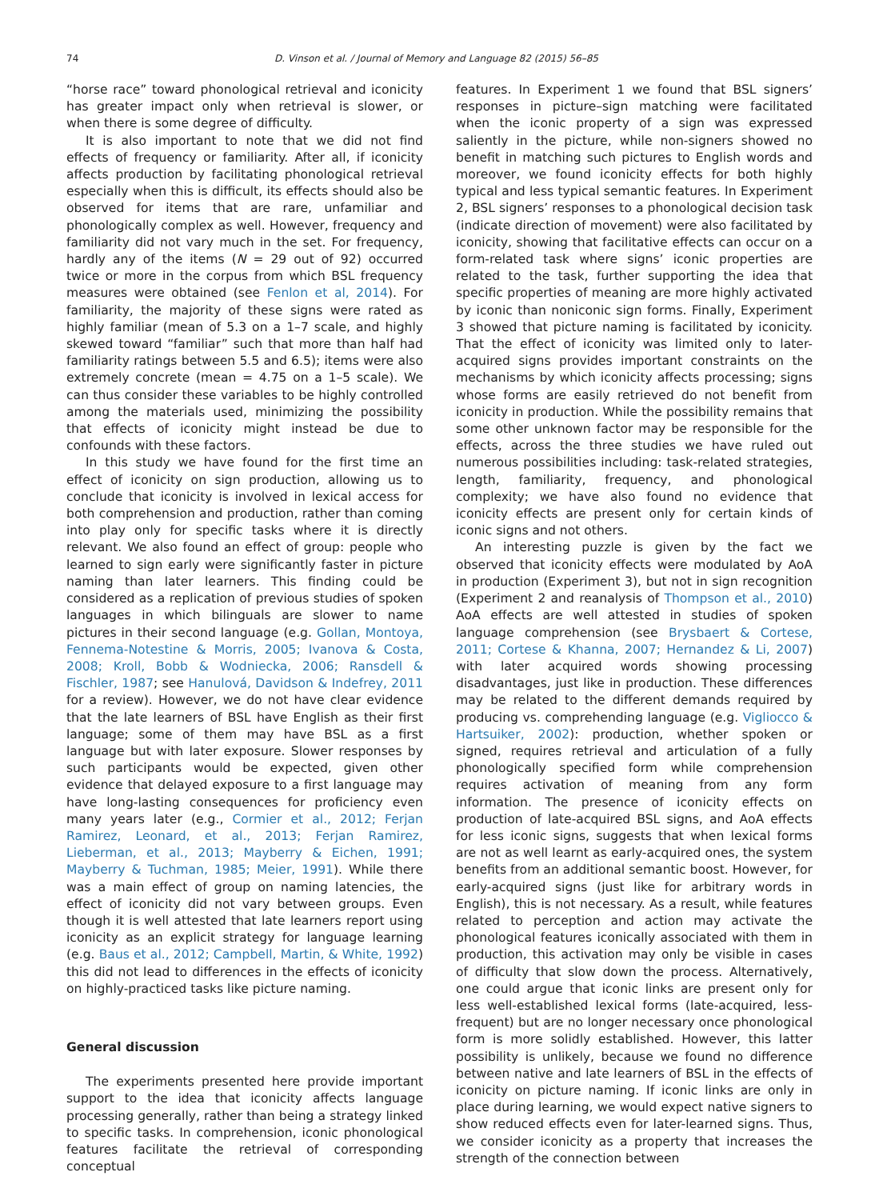74 D. Vinson et al. / Journal of Memory and Language 82 (2015) 56–85
“horse race” toward phonological retrieval and iconicity has greater impact only when retrieval is slower, or when there is some degree of difficulty.
It is also important to note that we did not find effects of frequency or familiarity. After all, if iconicity affects production by facilitating phonological retrieval especially when this is difficult, its effects should also be observed for items that are rare, unfamiliar and phonologically complex as well. However, frequency and familiarity did not vary much in the set. For frequency, hardly any of the items (N = 29 out of 92) occurred twice or more in the corpus from which BSL frequency measures were obtained (see Fenlon et al, 2014). For familiarity, the majority of these signs were rated as highly familiar (mean of 5.3 on a 1–7 scale, and highly skewed toward “familiar” such that more than half had familiarity ratings between 5.5 and 6.5); items were also extremely concrete (mean = 4.75 on a 1–5 scale). We can thus consider these variables to be highly controlled among the materials used, minimizing the possibility that effects of iconicity might instead be due to confounds with these factors.
In this study we have found for the first time an effect of iconicity on sign production, allowing us to conclude that iconicity is involved in lexical access for both comprehension and production, rather than coming into play only for specific tasks where it is directly relevant. We also found an effect of group: people who learned to sign early were significantly faster in picture naming than later learners. This finding could be considered as a replication of previous studies of spoken languages in which bilinguals are slower to name pictures in their second language (e.g. Gollan, Montoya, Fennema-Notestine & Morris, 2005; Ivanova & Costa, 2008; Kroll, Bobb & Wodniecka, 2006; Ransdell & Fischler, 1987; see Hanulová, Davidson & Indefrey, 2011 for a review). However, we do not have clear evidence that the late learners of BSL have English as their first language; some of them may have BSL as a first language but with later exposure. Slower responses by such participants would be expected, given other evidence that delayed exposure to a first language may have long-lasting consequences for proficiency even many years later (e.g., Cormier et al., 2012; Ferjan Ramirez, Leonard, et al., 2013; Ferjan Ramirez, Lieberman, et al., 2013; Mayberry & Eichen, 1991; Mayberry & Tuchman, 1985; Meier, 1991). While there was a main effect of group on naming latencies, the effect of iconicity did not vary between groups. Even though it is well attested that late learners report using iconicity as an explicit strategy for language learning (e.g. Baus et al., 2012; Campbell, Martin, & White, 1992) this did not lead to differences in the effects of iconicity on highly-practiced tasks like picture naming.
General discussion
The experiments presented here provide important support to the idea that iconicity affects language processing generally, rather than being a strategy linked to specific tasks. In comprehension, iconic phonological features facilitate the retrieval of corresponding conceptual
features. In Experiment 1 we found that BSL signers’ responses in picture–sign matching were facilitated when the iconic property of a sign was expressed saliently in the picture, while non-signers showed no benefit in matching such pictures to English words and moreover, we found iconicity effects for both highly typical and less typical semantic features. In Experiment 2, BSL signers’ responses to a phonological decision task (indicate direction of movement) were also facilitated by iconicity, showing that facilitative effects can occur on a form-related task where signs’ iconic properties are related to the task, further supporting the idea that specific properties of meaning are more highly activated by iconic than noniconic sign forms. Finally, Experiment 3 showed that picture naming is facilitated by iconicity. That the effect of iconicity was limited only to later-acquired signs provides important constraints on the mechanisms by which iconicity affects processing; signs whose forms are easily retrieved do not benefit from iconicity in production. While the possibility remains that some other unknown factor may be responsible for the effects, across the three studies we have ruled out numerous possibilities including: task-related strategies, length, familiarity, frequency, and phonological complexity; we have also found no evidence that iconicity effects are present only for certain kinds of iconic signs and not others.
An interesting puzzle is given by the fact we observed that iconicity effects were modulated by AoA in production (Experiment 3), but not in sign recognition (Experiment 2 and reanalysis of Thompson et al., 2010) AoA effects are well attested in studies of spoken language comprehension (see Brysbaert & Cortese, 2011; Cortese & Khanna, 2007; Hernandez & Li, 2007) with later acquired words showing processing disadvantages, just like in production. These differences may be related to the different demands required by producing vs. comprehending language (e.g. Vigliocco & Hartsuiker, 2002): production, whether spoken or signed, requires retrieval and articulation of a fully phonologically specified form while comprehension requires activation of meaning from any form information. The presence of iconicity effects on production of late-acquired BSL signs, and AoA effects for less iconic signs, suggests that when lexical forms are not as well learnt as early-acquired ones, the system benefits from an additional semantic boost. However, for early-acquired signs (just like for arbitrary words in English), this is not necessary. As a result, while features related to perception and action may activate the phonological features iconically associated with them in production, this activation may only be visible in cases of difficulty that slow down the process. Alternatively, one could argue that iconic links are present only for less well-established lexical forms (late-acquired, less-frequent) but are no longer necessary once phonological form is more solidly established. However, this latter possibility is unlikely, because we found no difference between native and late learners of BSL in the effects of iconicity on picture naming. If iconic links are only in place during learning, we would expect native signers to show reduced effects even for later-learned signs. Thus, we consider iconicity as a property that increases the strength of the connection between